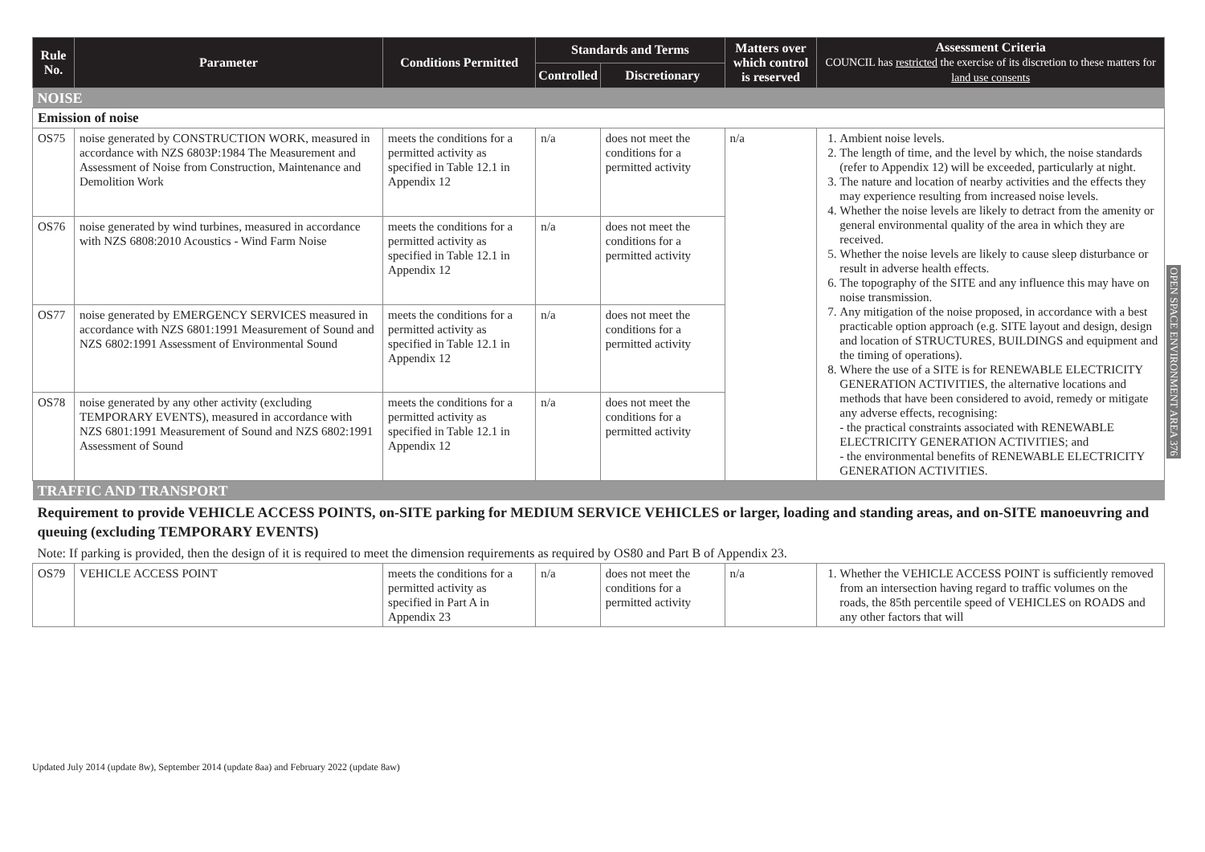| Rule No. | Parameter | Conditions Permitted | Standards and Terms | | Matters over which control is reserved | Assessment Criteria COUNCIL has restricted the exercise of its discretion to these matters for land use consents |
| --- | --- | --- | --- | --- | --- | --- |
| | | | Controlled | Discretionary | | |
| NOISE | | | | | | |
| Emission of noise | | | | | | |
| OS75 | noise generated by CONSTRUCTION WORK, measured in accordance with NZS 6803P:1984 The Measurement and Assessment of Noise from Construction, Maintenance and Demolition Work | meets the conditions for a permitted activity as specified in Table 12.1 in Appendix 12 | n/a | does not meet the conditions for a permitted activity | n/a | 1. Ambient noise levels. 2. The length of time, and the level by which, the noise standards (refer to Appendix 12) will be exceeded, particularly at night. 3. The nature and location of nearby activities and the effects they may experience resulting from increased noise levels. 4. Whether the noise levels are likely to detract from the amenity or general environmental quality of the area in which they are received. 5. Whether the noise levels are likely to cause sleep disturbance or result in adverse health effects. 6. The topography of the SITE and any influence this may have on noise transmission. 7. Any mitigation of the noise proposed, in accordance with a best practicable option approach (e.g. SITE layout and design, design and location of STRUCTURES, BUILDINGS and equipment and the timing of operations). 8. Where the use of a SITE is for RENEWABLE ELECTRICITY GENERATION ACTIVITIES, the alternative locations and methods that have been considered to avoid, remedy or mitigate any adverse effects, recognising: - the practical constraints associated with RENEWABLE ELECTRICITY GENERATION ACTIVITIES; and - the environmental benefits of RENEWABLE ELECTRICITY GENERATION ACTIVITIES. |
| OS76 | noise generated by wind turbines, measured in accordance with NZS 6808:2010 Acoustics - Wind Farm Noise | meets the conditions for a permitted activity as specified in Table 12.1 in Appendix 12 | n/a | does not meet the conditions for a permitted activity | | |
| OS77 | noise generated by EMERGENCY SERVICES measured in accordance with NZS 6801:1991 Measurement of Sound and NZS 6802:1991 Assessment of Environmental Sound | meets the conditions for a permitted activity as specified in Table 12.1 in Appendix 12 | n/a | does not meet the conditions for a permitted activity | | |
| OS78 | noise generated by any other activity (excluding TEMPORARY EVENTS), measured in accordance with NZS 6801:1991 Measurement of Sound and NZS 6802:1991 Assessment of Sound | meets the conditions for a permitted activity as specified in Table 12.1 in Appendix 12 | n/a | does not meet the conditions for a permitted activity | | |
| TRAFFIC AND TRANSPORT | | | | | | |
| Requirement to provide VEHICLE ACCESS POINTS, on-SITE parking for MEDIUM SERVICE VEHICLES or larger, loading and standing areas, and on-SITE manoeuvring and queuing (excluding TEMPORARY EVENTS) | | | | | | |
| Note: If parking is provided, then the design of it is required to meet the dimension requirements as required by OS80 and Part B of Appendix 23. | | | | | | |
| OS79 | VEHICLE ACCESS POINT | meets the conditions for a permitted activity as specified in Part A in Appendix 23 | n/a | does not meet the conditions for a permitted activity | n/a | 1. Whether the VEHICLE ACCESS POINT is sufficiently removed from an intersection having regard to traffic volumes on the roads, the 85th percentile speed of VEHICLES on ROADS and any other factors that will |
OPEN SPACE ENVIRONMENT AREA 376
Updated July 2014 (update 8w), September 2014 (update 8aa) and February 2022 (update 8aw)